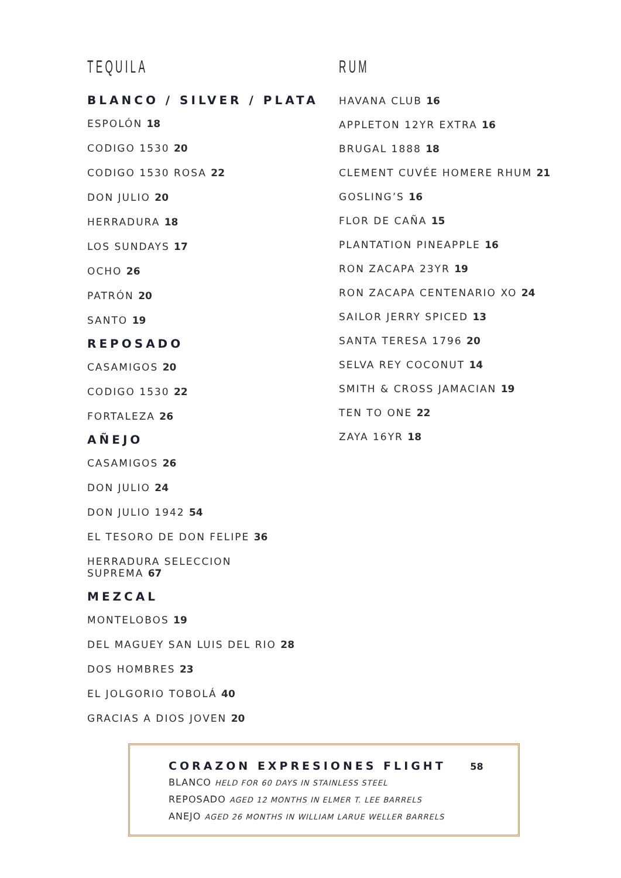TEQUILA
BLANCO / SILVER / PLATA
ESPOLÓN 18
CODIGO 1530 20
CODIGO 1530 ROSA 22
DON JULIO 20
HERRADURA 18
LOS SUNDAYS 17
OCHO 26
PATRÓN 20
SANTO 19
REPOSADO
CASAMIGOS 20
CODIGO 1530 22
FORTALEZA 26
AÑEJO
CASAMIGOS 26
DON JULIO 24
DON JULIO 1942 54
EL TESORO DE DON FELIPE 36
HERRADURA SELECCION
SUPREMA 67
MEZCAL
MONTELOBOS 19
DEL MAGUEY SAN LUIS DEL RIO 28
DOS HOMBRES 23
EL JOLGORIO TOBOLÁ 40
GRACIAS A DIOS JOVEN 20
RUM
HAVANA CLUB 16
APPLETON 12YR EXTRA 16
BRUGAL 1888 18
CLEMENT CUVÉE HOMERE RHUM 21
GOSLING’S 16
FLOR DE CAÑA 15
PLANTATION PINEAPPLE 16
RON ZACAPA 23YR 19
RON ZACAPA CENTENARIO XO 24
SAILOR JERRY SPICED 13
SANTA TERESA 1796 20
SELVA REY COCONUT 14
SMITH & CROSS JAMACIAN 19
TEN TO ONE 22
ZAYA 16YR 18
CORAZON EXPRESIONES FLIGHT 58
BLANCO HELD FOR 60 DAYS IN STAINLESS STEEL
REPOSADO AGED 12 MONTHS IN ELMER T. LEE BARRELS
ANEJO AGED 26 MONTHS IN WILLIAM LARUE WELLER BARRELS